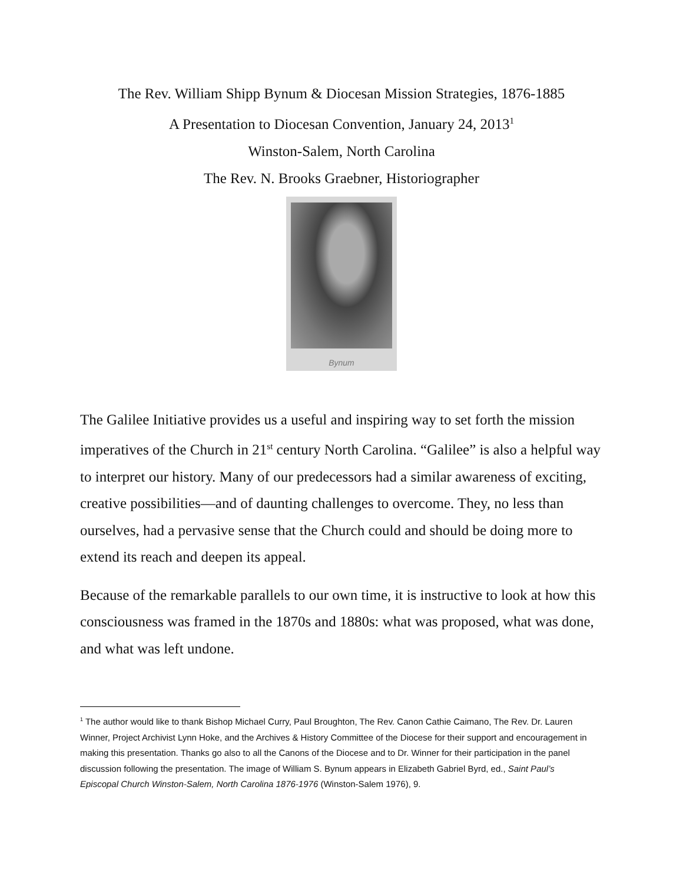The Rev. William Shipp Bynum & Diocesan Mission Strategies, 1876-1885
A Presentation to Diocesan Convention, January 24, 2013<sup>1</sup>
Winston-Salem, North Carolina
The Rev. N. Brooks Graebner, Historiographer
Bynum
The Galilee Initiative provides us a useful and inspiring way to set forth the mission imperatives of the Church in 21<sup>st</sup> century North Carolina. “Galilee” is also a helpful way to interpret our history. Many of our predecessors had a similar awareness of exciting, creative possibilities—and of daunting challenges to overcome. They, no less than ourselves, had a pervasive sense that the Church could and should be doing more to extend its reach and deepen its appeal.
Because of the remarkable parallels to our own time, it is instructive to look at how this consciousness was framed in the 1870s and 1880s: what was proposed, what was done, and what was left undone.
<sup>1</sup> The author would like to thank Bishop Michael Curry, Paul Broughton, The Rev. Canon Cathie Caimano, The Rev. Dr. Lauren Winner, Project Archivist Lynn Hoke, and the Archives & History Committee of the Diocese for their support and encouragement in making this presentation. Thanks go also to all the Canons of the Diocese and to Dr. Winner for their participation in the panel discussion following the presentation. The image of William S. Bynum appears in Elizabeth Gabriel Byrd, ed., Saint Paul’s Episcopal Church Winston-Salem, North Carolina 1876-1976 (Winston-Salem 1976), 9.